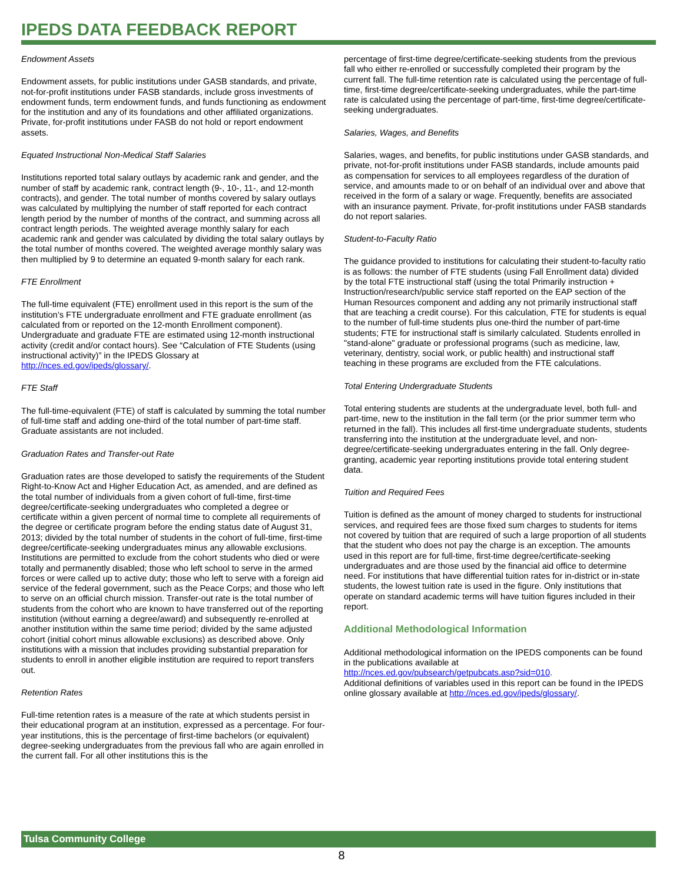IPEDS DATA FEEDBACK REPORT
Endowment Assets
Endowment assets, for public institutions under GASB standards, and private, not-for-profit institutions under FASB standards, include gross investments of endowment funds, term endowment funds, and funds functioning as endowment for the institution and any of its foundations and other affiliated organizations. Private, for-profit institutions under FASB do not hold or report endowment assets.
Equated Instructional Non-Medical Staff Salaries
Institutions reported total salary outlays by academic rank and gender, and the number of staff by academic rank, contract length (9-, 10-, 11-, and 12-month contracts), and gender. The total number of months covered by salary outlays was calculated by multiplying the number of staff reported for each contract length period by the number of months of the contract, and summing across all contract length periods. The weighted average monthly salary for each academic rank and gender was calculated by dividing the total salary outlays by the total number of months covered. The weighted average monthly salary was then multiplied by 9 to determine an equated 9-month salary for each rank.
FTE Enrollment
The full-time equivalent (FTE) enrollment used in this report is the sum of the institution’s FTE undergraduate enrollment and FTE graduate enrollment (as calculated from or reported on the 12-month Enrollment component). Undergraduate and graduate FTE are estimated using 12-month instructional activity (credit and/or contact hours). See “Calculation of FTE Students (using instructional activity)” in the IPEDS Glossary at http://nces.ed.gov/ipeds/glossary/.
FTE Staff
The full-time-equivalent (FTE) of staff is calculated by summing the total number of full-time staff and adding one-third of the total number of part-time staff. Graduate assistants are not included.
Graduation Rates and Transfer-out Rate
Graduation rates are those developed to satisfy the requirements of the Student Right-to-Know Act and Higher Education Act, as amended, and are defined as the total number of individuals from a given cohort of full-time, first-time degree/certificate-seeking undergraduates who completed a degree or certificate within a given percent of normal time to complete all requirements of the degree or certificate program before the ending status date of August 31, 2013; divided by the total number of students in the cohort of full-time, first-time degree/certificate-seeking undergraduates minus any allowable exclusions. Institutions are permitted to exclude from the cohort students who died or were totally and permanently disabled; those who left school to serve in the armed forces or were called up to active duty; those who left to serve with a foreign aid service of the federal government, such as the Peace Corps; and those who left to serve on an official church mission. Transfer-out rate is the total number of students from the cohort who are known to have transferred out of the reporting institution (without earning a degree/award) and subsequently re-enrolled at another institution within the same time period; divided by the same adjusted cohort (initial cohort minus allowable exclusions) as described above. Only institutions with a mission that includes providing substantial preparation for students to enroll in another eligible institution are required to report transfers out.
Retention Rates
Full-time retention rates is a measure of the rate at which students persist in their educational program at an institution, expressed as a percentage. For four-year institutions, this is the percentage of first-time bachelors (or equivalent) degree-seeking undergraduates from the previous fall who are again enrolled in the current fall. For all other institutions this is the
percentage of first-time degree/certificate-seeking students from the previous fall who either re-enrolled or successfully completed their program by the current fall. The full-time retention rate is calculated using the percentage of full-time, first-time degree/certificate-seeking undergraduates, while the part-time rate is calculated using the percentage of part-time, first-time degree/certificate-seeking undergraduates.
Salaries, Wages, and Benefits
Salaries, wages, and benefits, for public institutions under GASB standards, and private, not-for-profit institutions under FASB standards, include amounts paid as compensation for services to all employees regardless of the duration of service, and amounts made to or on behalf of an individual over and above that received in the form of a salary or wage. Frequently, benefits are associated with an insurance payment. Private, for-profit institutions under FASB standards do not report salaries.
Student-to-Faculty Ratio
The guidance provided to institutions for calculating their student-to-faculty ratio is as follows: the number of FTE students (using Fall Enrollment data) divided by the total FTE instructional staff (using the total Primarily instruction + Instruction/research/public service staff reported on the EAP section of the Human Resources component and adding any not primarily instructional staff that are teaching a credit course). For this calculation, FTE for students is equal to the number of full-time students plus one-third the number of part-time students; FTE for instructional staff is similarly calculated. Students enrolled in "stand-alone" graduate or professional programs (such as medicine, law, veterinary, dentistry, social work, or public health) and instructional staff teaching in these programs are excluded from the FTE calculations.
Total Entering Undergraduate Students
Total entering students are students at the undergraduate level, both full- and part-time, new to the institution in the fall term (or the prior summer term who returned in the fall). This includes all first-time undergraduate students, students transferring into the institution at the undergraduate level, and non-degree/certificate-seeking undergraduates entering in the fall. Only degree-granting, academic year reporting institutions provide total entering student data.
Tuition and Required Fees
Tuition is defined as the amount of money charged to students for instructional services, and required fees are those fixed sum charges to students for items not covered by tuition that are required of such a large proportion of all students that the student who does not pay the charge is an exception. The amounts used in this report are for full-time, first-time degree/certificate-seeking undergraduates and are those used by the financial aid office to determine need. For institutions that have differential tuition rates for in-district or in-state students, the lowest tuition rate is used in the figure. Only institutions that operate on standard academic terms will have tuition figures included in their report.
Additional Methodological Information
Additional methodological information on the IPEDS components can be found in the publications available at
http://nces.ed.gov/pubsearch/getpubcats.asp?sid=010.
Additional definitions of variables used in this report can be found in the IPEDS online glossary available at http://nces.ed.gov/ipeds/glossary/.
Tulsa Community College
8